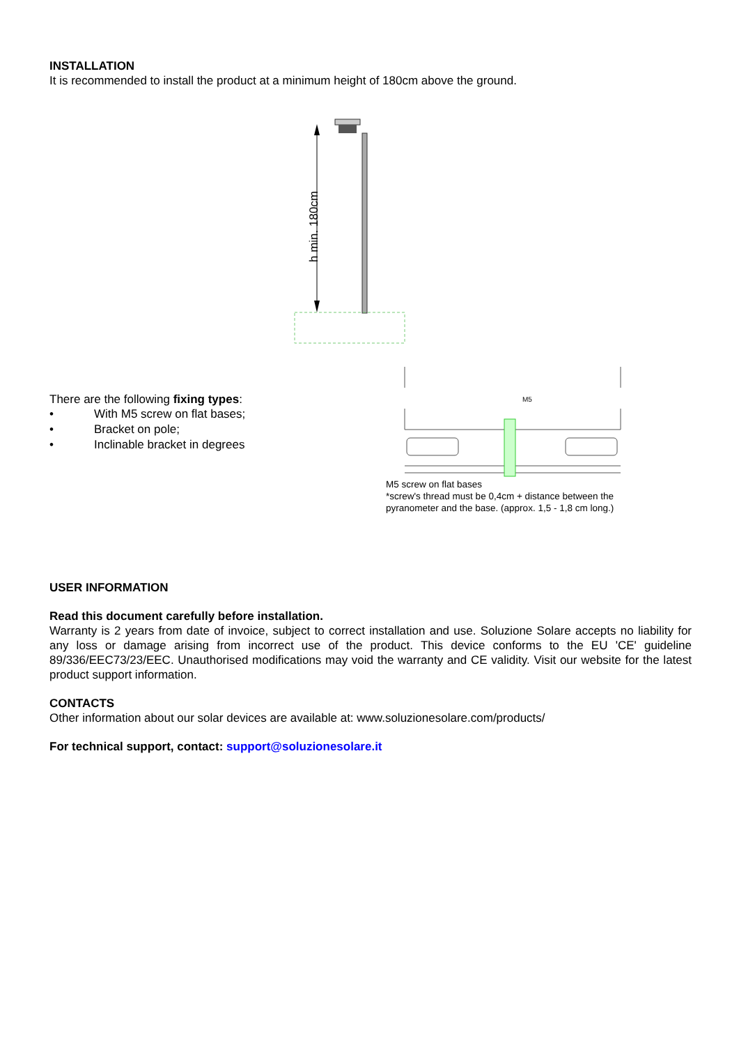INSTALLATION
It is recommended to install the product at a minimum height of 180cm above the ground.
h min. 180cm
There are the following fixing types:
• With M5 screw on flat bases;
• Bracket on pole;
• Inclinable bracket in degrees
M5
M5 screw on flat bases
*screw's thread must be 0,4cm + distance between the
pyranometer and the base. (approx. 1,5 - 1,8 cm long.)
USER INFORMATION
Read this document carefully before installation.
Warranty is 2 years from date of invoice, subject to correct installation and use. Soluzione Solare accepts no liability for any loss or damage arising from incorrect use of the product. This device conforms to the EU 'CE' guideline 89/336/EEC73/23/EEC. Unauthorised modifications may void the warranty and CE validity. Visit our website for the latest product support information.
CONTACTS
Other information about our solar devices are available at: www.soluzionesolare.com/products/
For technical support, contact: support@soluzionesolare.it